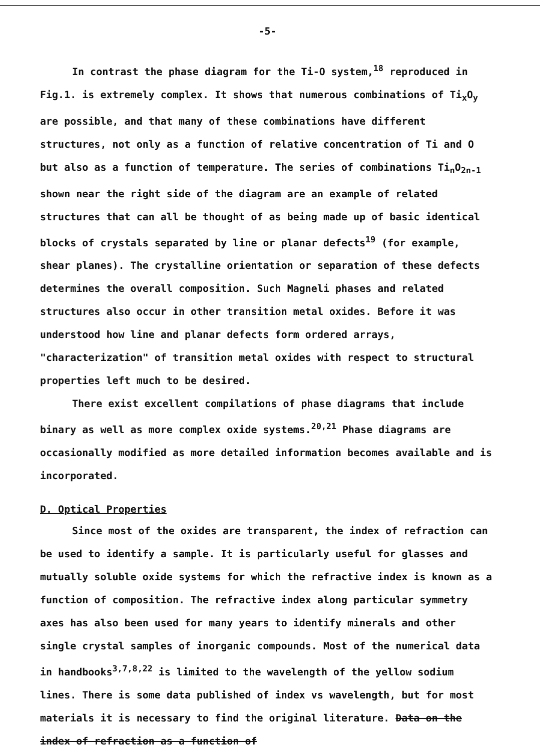-5-
In contrast the phase diagram for the Ti-O system,<sup>18</sup> reproduced in Fig.1. is extremely complex. It shows that numerous combinations of Ti<sub>x</sub>O<sub>y</sub> are possible, and that many of these combinations have different structures, not only as a function of relative concentration of Ti and O but also as a function of temperature. The series of combinations Ti<sub>n</sub>O<sub>2n-1</sub> shown near the right side of the diagram are an example of related structures that can all be thought of as being made up of basic identical blocks of crystals separated by line or planar defects<sup>19</sup> (for example, shear planes). The crystalline orientation or separation of these defects determines the overall composition. Such Magneli phases and related structures also occur in other transition metal oxides. Before it was understood how line and planar defects form ordered arrays, "characterization" of transition metal oxides with respect to structural properties left much to be desired.
There exist excellent compilations of phase diagrams that include binary as well as more complex oxide systems.<sup>20,21</sup> Phase diagrams are occasionally modified as more detailed information becomes available and is incorporated.
D. Optical Properties
Since most of the oxides are transparent, the index of refraction can be used to identify a sample. It is particularly useful for glasses and mutually soluble oxide systems for which the refractive index is known as a function of composition. The refractive index along particular symmetry axes has also been used for many years to identify minerals and other single crystal samples of inorganic compounds. Most of the numerical data in handbooks<sup>3,7,8,22</sup> is limited to the wavelength of the yellow sodium lines. There is some data published of index vs wavelength, but for most materials it is necessary to find the original literature. Data on the index of refraction as a function of